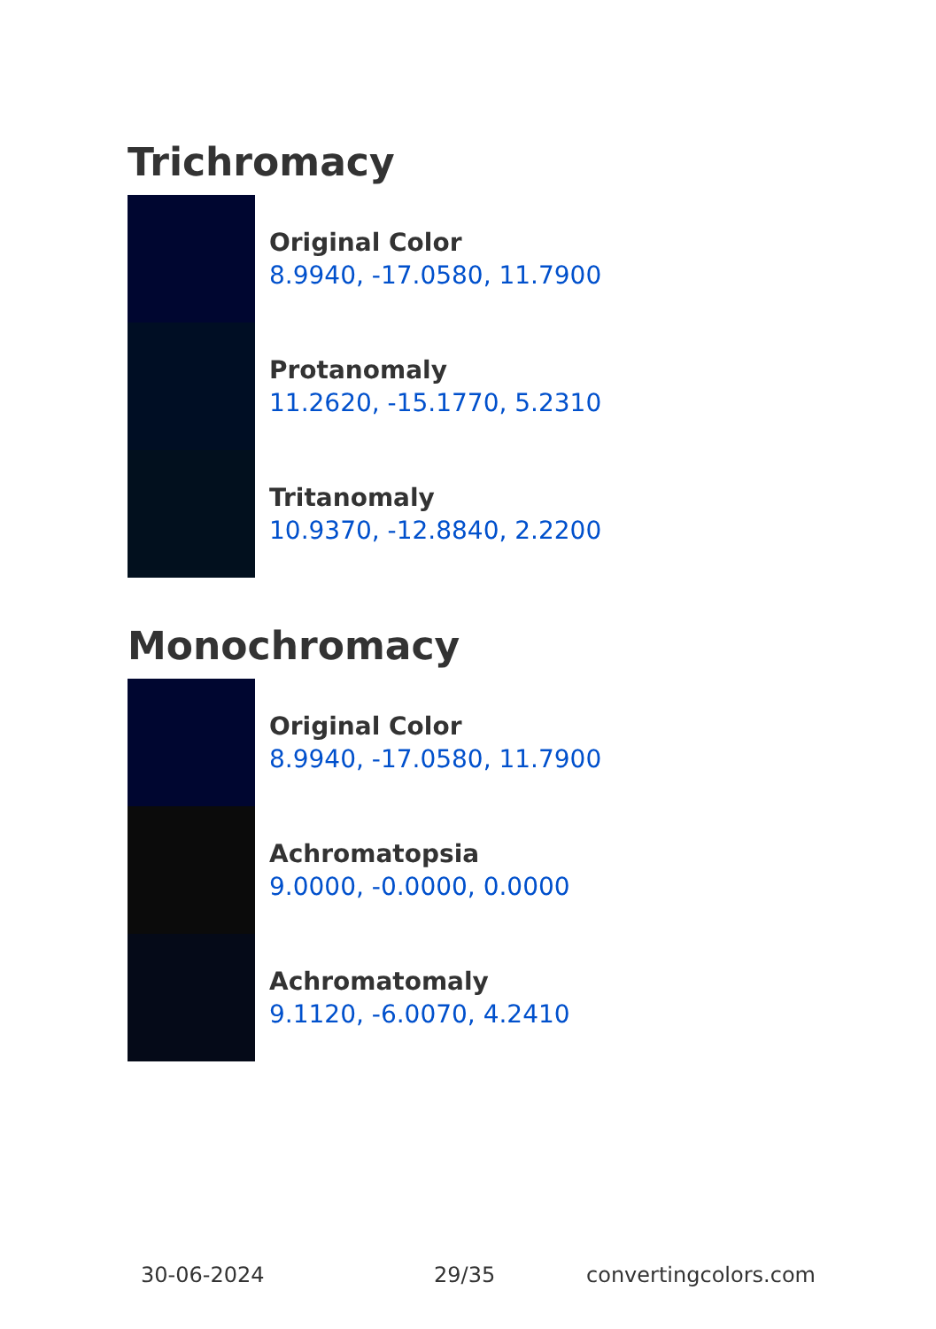Trichromacy
Original Color
8.9940, -17.0580, 11.7900
Protanomaly
11.2620, -15.1770, 5.2310
Tritanomaly
10.9370, -12.8840, 2.2200
Monochromacy
Original Color
8.9940, -17.0580, 11.7900
Achromatopsia
9.0000, -0.0000, 0.0000
Achromatomaly
9.1120, -6.0070, 4.2410
30-06-2024 29/35 convertingcolors.com